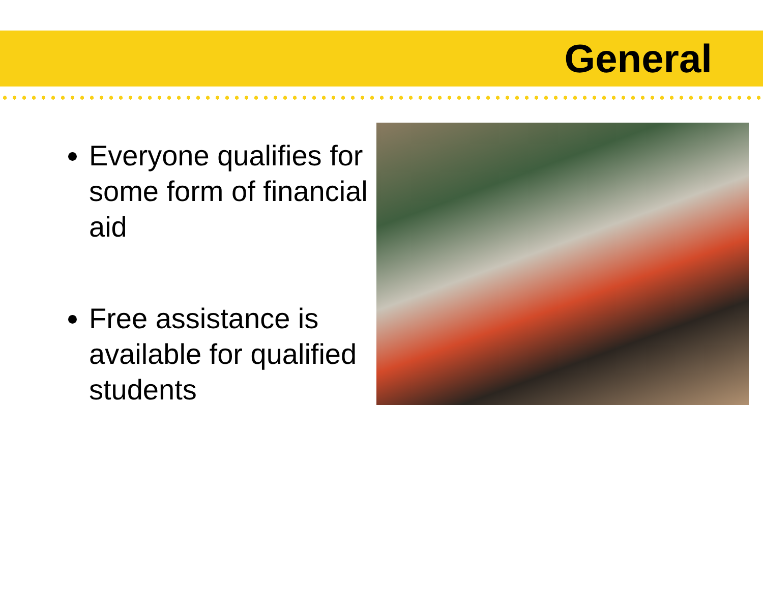General
Everyone qualifies for some form of financial aid
Free assistance is available for qualified students